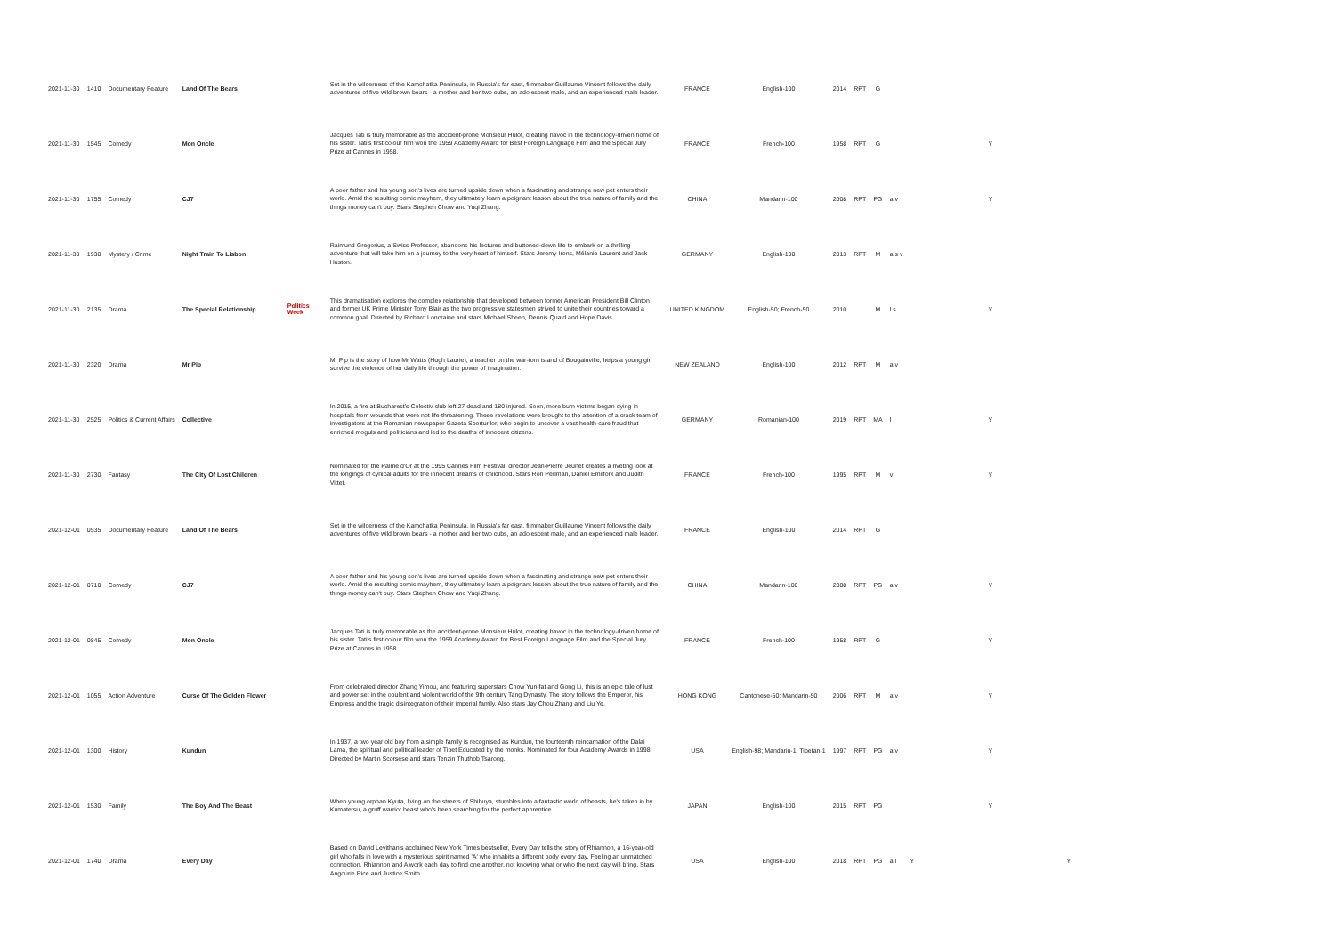| 2021-11-30 | 1410 | Documentary Feature | Land Of The Bears | | Set in the wilderness of the Kamchatka Peninsula, in Russia's far east, filmmaker Guillaume Vincent follows the daily adventures of five wild brown bears - a mother and her two cubs, an adolescent male, and an experienced male leader. | FRANCE | English-100 | 2014 | RPT | G | | | | |
| 2021-11-30 | 1545 | Comedy | Mon Oncle | | Jacques Tati is truly memorable as the accident-prone Monsieur Hulot, creating havoc in the technology-driven home of his sister. Tati's first colour film won the 1959 Academy Award for Best Foreign Language Film and the Special Jury Prize at Cannes in 1958. | FRANCE | French-100 | 1958 | RPT | G | | | Y | |
| 2021-11-30 | 1755 | Comedy | CJ7 | | A poor father and his young son's lives are turned upside down when a fascinating and strange new pet enters their world. Amid the resulting comic mayhem, they ultimately learn a poignant lesson about the true nature of family and the things money can't buy. Stars Stephen Chow and Yuqi Zhang. | CHINA | Mandarin-100 | 2008 | RPT | PG | a v | | Y | |
| 2021-11-30 | 1930 | Mystery / Crime | Night Train To Lisbon | | Raimund Gregorius, a Swiss Professor, abandons his lectures and buttoned-down life to embark on a thrilling adventure that will take him on a journey to the very heart of himself. Stars Jeremy Irons, Mélanie Laurent and Jack Huston. | GERMANY | English-100 | 2013 | RPT | M | a s v | | | |
| 2021-11-30 | 2135 | Drama | The Special Relationship | Politics Week | This dramatisation explores the complex relationship that developed between former American President Bill Clinton and former UK Prime Minister Tony Blair as the two progressive statesmen strived to unite their countries toward a common goal. Directed by Richard Loncraine and stars Michael Sheen, Dennis Quaid and Hope Davis. | UNITED KINGDOM | English-50; French-50 | 2010 | | M | l s | | Y | |
| 2021-11-30 | 2320 | Drama | Mr Pip | | Mr Pip is the story of how Mr Watts (Hugh Laurie), a teacher on the war-torn island of Bougainville, helps a young girl survive the violence of her daily life through the power of imagination. | NEW ZEALAND | English-100 | 2012 | RPT | M | a v | | | |
| 2021-11-30 | 2525 | Politics & Current Affairs | Collective | | In 2015, a fire at Bucharest's Colectiv club left 27 dead and 180 injured. Soon, more burn victims began dying in hospitals from wounds that were not life-threatening. These revelations were brought to the attention of a crack team of investigators at the Romanian newspaper Gazeta Sporturilor, who begin to uncover a vast health-care fraud that enriched moguls and politicians and led to the deaths of innocent citizens. | GERMANY | Romanian-100 | 2019 | RPT | MA | l | | Y | |
| 2021-11-30 | 2730 | Fantasy | The City Of Lost Children | | Nominated for the Palme d'Or at the 1995 Cannes Film Festival, director Jean-Pierre Jeunet creates a riveting look at the longings of cynical adults for the innocent dreams of childhood. Stars Ron Perlman, Daniel Emilfork and Judith Vittet. | FRANCE | French-100 | 1995 | RPT | M | v | | Y | |
| 2021-12-01 | 0535 | Documentary Feature | Land Of The Bears | | Set in the wilderness of the Kamchatka Peninsula, in Russia's far east, filmmaker Guillaume Vincent follows the daily adventures of five wild brown bears - a mother and her two cubs, an adolescent male, and an experienced male leader. | FRANCE | English-100 | 2014 | RPT | G | | | | |
| 2021-12-01 | 0710 | Comedy | CJ7 | | A poor father and his young son's lives are turned upside down when a fascinating and strange new pet enters their world. Amid the resulting comic mayhem, they ultimately learn a poignant lesson about the true nature of family and the things money can't buy. Stars Stephen Chow and Yuqi Zhang. | CHINA | Mandarin-100 | 2008 | RPT | PG | a v | | Y | |
| 2021-12-01 | 0845 | Comedy | Mon Oncle | | Jacques Tati is truly memorable as the accident-prone Monsieur Hulot, creating havoc in the technology-driven home of his sister. Tati's first colour film won the 1959 Academy Award for Best Foreign Language Film and the Special Jury Prize at Cannes in 1958. | FRANCE | French-100 | 1958 | RPT | G | | | Y | |
| 2021-12-01 | 1055 | Action Adventure | Curse Of The Golden Flower | | From celebrated director Zhang Yimou, and featuring superstars Chow Yun-fat and Gong Li, this is an epic tale of lust and power set in the opulent and violent world of the 9th century Tang Dynasty. The story follows the Emperor, his Empress and the tragic disintegration of their imperial family. Also stars Jay Chou Zhang and Liu Ye. | HONG KONG | Cantonese-50; Mandarin-50 | 2006 | RPT | M | a v | | Y | |
| 2021-12-01 | 1300 | History | Kundun | | In 1937, a two year old boy from a simple family is recognised as Kundun, the fourteenth reincarnation of the Dalai Lama, the spiritual and political leader of Tibet Educated by the monks. Nominated for four Academy Awards in 1998. Directed by Martin Scorsese and stars Tenzin Thuthob Tsarong. | USA | English-98; Mandarin-1; Tibetan-1 | 1997 | RPT | PG | a v | | Y | |
| 2021-12-01 | 1530 | Family | The Boy And The Beast | | When young orphan Kyuta, living on the streets of Shibuya, stumbles into a fantastic world of beasts, he's taken in by Kumatetsu, a gruff warrior beast who's been searching for the perfect apprentice. | JAPAN | English-100 | 2015 | RPT | PG | | | Y | |
| 2021-12-01 | 1740 | Drama | Every Day | | Based on David Levithan's acclaimed New York Times bestseller, Every Day tells the story of Rhiannon, a 16-year-old girl who falls in love with a mysterious spirit named 'A' who inhabits a different body every day. Feeling an unmatched connection, Rhiannon and A work each day to find one another, not knowing what or who the next day will bring. Stars Angourie Rice and Justice Smith. | USA | English-100 | 2018 | RPT | PG | a l | Y | | Y |